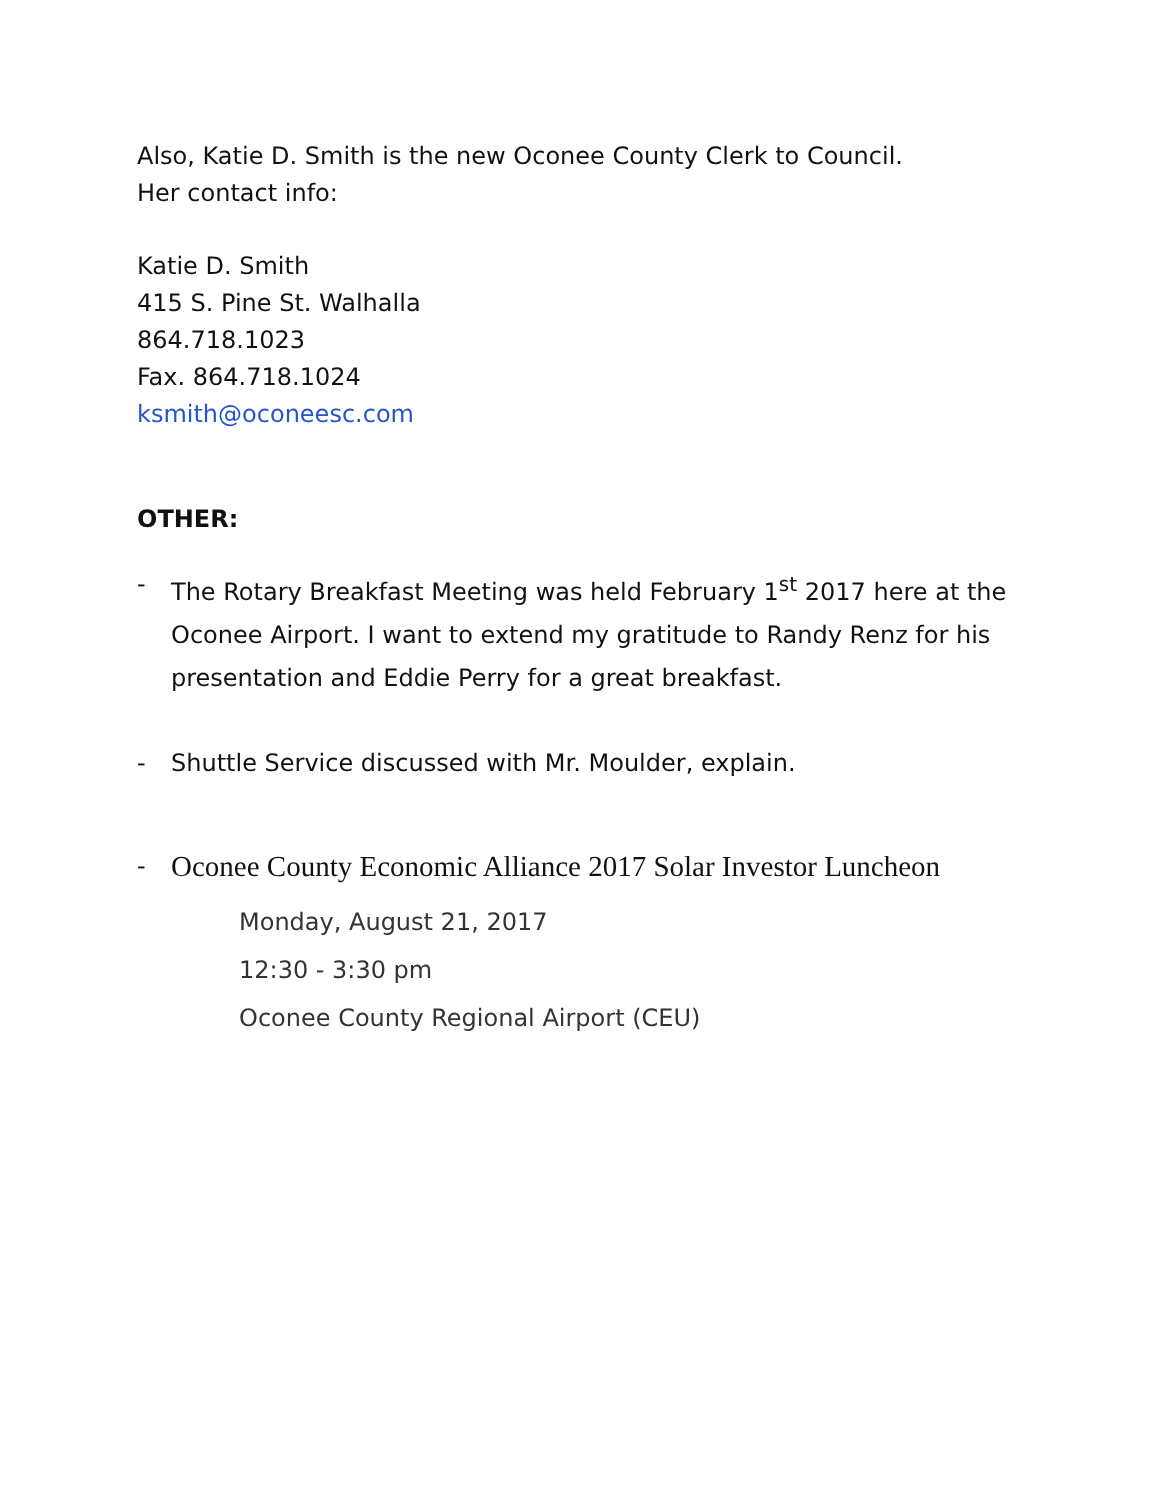Also, Katie D. Smith is the new Oconee County Clerk to Council.
Her contact info:
Katie D. Smith
415 S. Pine St. Walhalla
864.718.1023
Fax. 864.718.1024
ksmith@oconeesc.com
OTHER:
- The Rotary Breakfast Meeting was held February 1<sup>st</sup> 2017 here at the Oconee Airport. I want to extend my gratitude to Randy Renz for his presentation and Eddie Perry for a great breakfast.
- Shuttle Service discussed with Mr. Moulder, explain.
- Oconee County Economic Alliance 2017 Solar Investor Luncheon
Monday, August 21, 2017
12:30 - 3:30 pm
Oconee County Regional Airport (CEU)